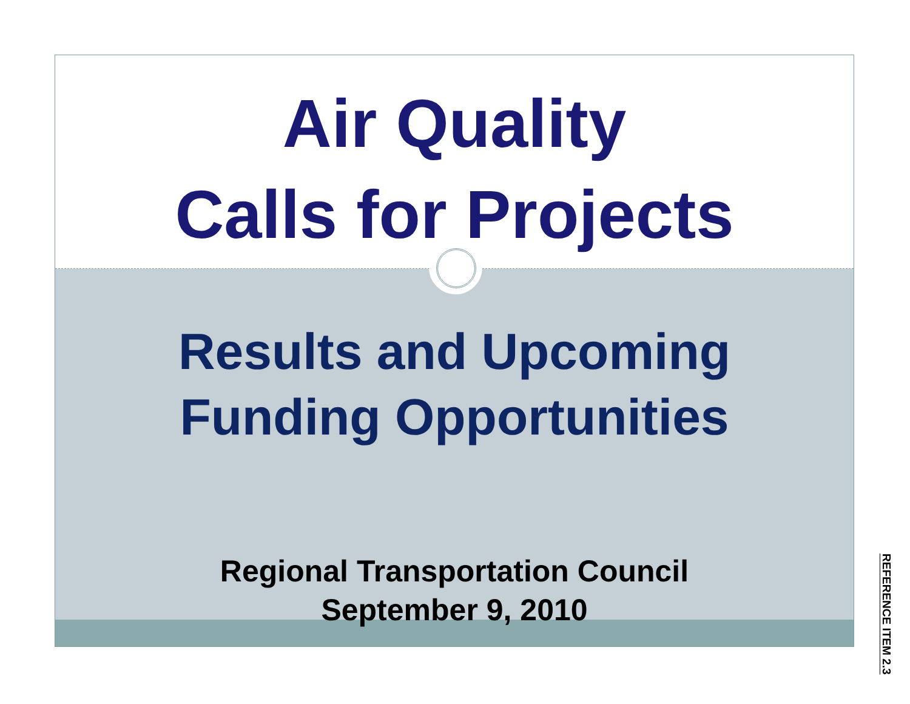Air Quality
Calls for Projects
Results and Upcoming
Funding Opportunities
Regional Transportation Council
September 9, 2010
REFERENCE ITEM 2.3